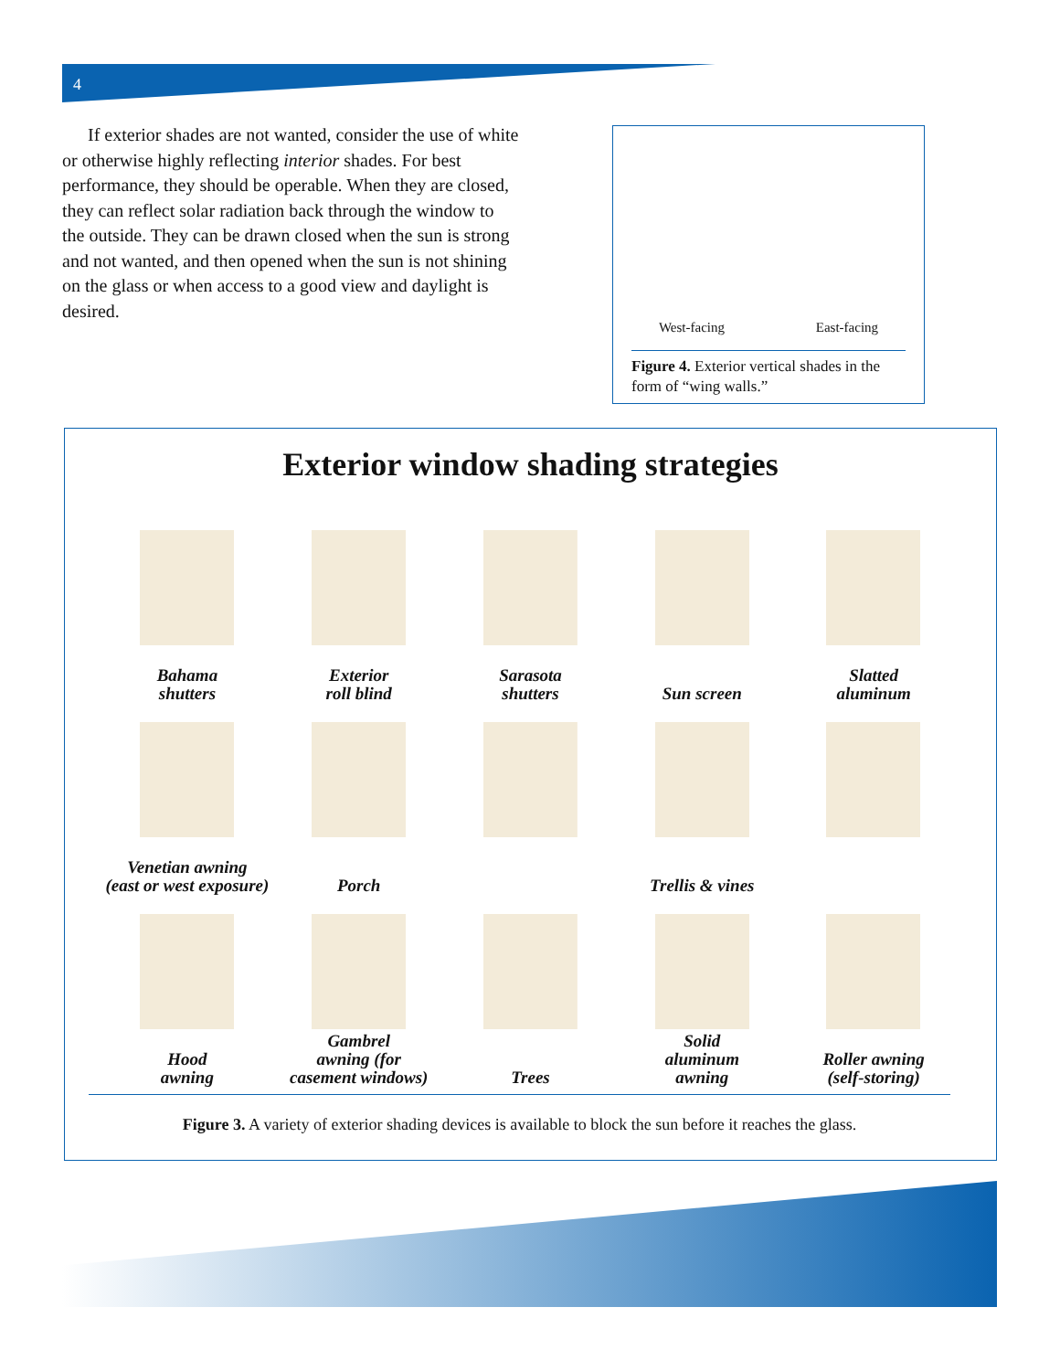4
If exterior shades are not wanted, consider the use of white or otherwise highly reflecting interior shades. For best performance, they should be operable. When they are closed, they can reflect solar radiation back through the window to the outside. They can be drawn closed when the sun is strong and not wanted, and then opened when the sun is not shining on the glass or when access to a good view and daylight is desired.
West-facing East-facing
Figure 4. Exterior vertical shades in the form of “wing walls.”
Exterior window shading strategies
Bahama
shutters
Exterior
roll blind
Sarasota
shutters
Sun screen
Slatted
aluminum
Venetian awning
(east or west exposure)
Porch
Trellis & vines
Hood
awning
Gambrel
awning (for
casement windows)
Trees
Solid
aluminum
awning
Roller awning
(self-storing)
Figure 3. A variety of exterior shading devices is available to block the sun before it reaches the glass.